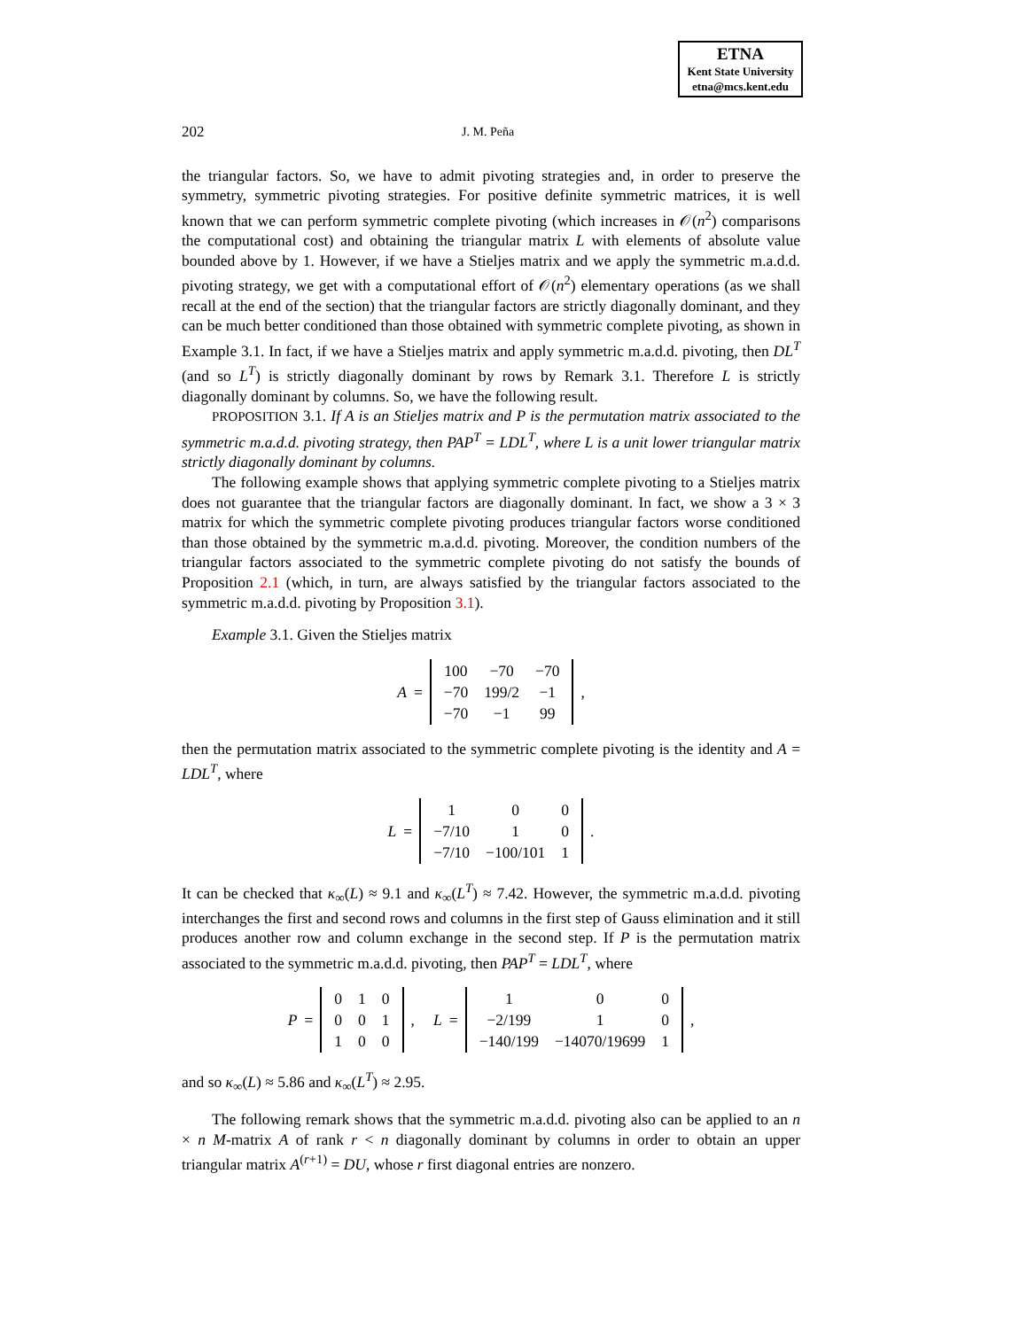ETNA
Kent State University
etna@mcs.kent.edu
202 J. M. Peña
the triangular factors. So, we have to admit pivoting strategies and, in order to preserve the symmetry, symmetric pivoting strategies. For positive definite symmetric matrices, it is well known that we can perform symmetric complete pivoting (which increases in 𝒪(n<sup>2</sup>) comparisons the computational cost) and obtaining the triangular matrix L with elements of absolute value bounded above by 1. However, if we have a Stieljes matrix and we apply the symmetric m.a.d.d. pivoting strategy, we get with a computational effort of 𝒪(n<sup>2</sup>) elementary operations (as we shall recall at the end of the section) that the triangular factors are strictly diagonally dominant, and they can be much better conditioned than those obtained with symmetric complete pivoting, as shown in Example 3.1. In fact, if we have a Stieljes matrix and apply symmetric m.a.d.d. pivoting, then DL<sup>T</sup> (and so L<sup>T</sup>) is strictly diagonally dominant by rows by Remark 3.1. Therefore L is strictly diagonally dominant by columns. So, we have the following result.
PROPOSITION 3.1. If A is an Stieljes matrix and P is the permutation matrix associated to the symmetric m.a.d.d. pivoting strategy, then PAP<sup>T</sup> = LDL<sup>T</sup>, where L is a unit lower triangular matrix strictly diagonally dominant by columns.
The following example shows that applying symmetric complete pivoting to a Stieljes matrix does not guarantee that the triangular factors are diagonally dominant. In fact, we show a 3 × 3 matrix for which the symmetric complete pivoting produces triangular factors worse conditioned than those obtained by the symmetric m.a.d.d. pivoting. Moreover, the condition numbers of the triangular factors associated to the symmetric complete pivoting do not satisfy the bounds of Proposition 2.1 (which, in turn, are always satisfied by the triangular factors associated to the symmetric m.a.d.d. pivoting by Proposition 3.1).
Example 3.1. Given the Stieljes matrix
A =
| 100 | −70 | −70 |
| −70 | 199/2 | −1 |
| −70 | −1 | 99 |
,
then the permutation matrix associated to the symmetric complete pivoting is the identity and A = LDL<sup>T</sup>, where
L =
| 1 | 0 | 0 |
| −7/10 | 1 | 0 |
| −7/10 | −100/101 | 1 |
.
It can be checked that κ<sub>∞</sub>(L) ≈ 9.1 and κ<sub>∞</sub>(L<sup>T</sup>) ≈ 7.42. However, the symmetric m.a.d.d. pivoting interchanges the first and second rows and columns in the first step of Gauss elimination and it still produces another row and column exchange in the second step. If P is the permutation matrix associated to the symmetric m.a.d.d. pivoting, then PAP<sup>T</sup> = LDL<sup>T</sup>, where
P =
| 0 | 1 | 0 |
| 0 | 0 | 1 |
| 1 | 0 | 0 |
, L =
| 1 | 0 | 0 |
| −2/199 | 1 | 0 |
| −140/199 | −14070/19699 | 1 |
,
and so κ<sub>∞</sub>(L) ≈ 5.86 and κ<sub>∞</sub>(L<sup>T</sup>) ≈ 2.95.
The following remark shows that the symmetric m.a.d.d. pivoting also can be applied to an n × n M-matrix A of rank r < n diagonally dominant by columns in order to obtain an upper triangular matrix A<sup>(r+1)</sup> = DU, whose r first diagonal entries are nonzero.